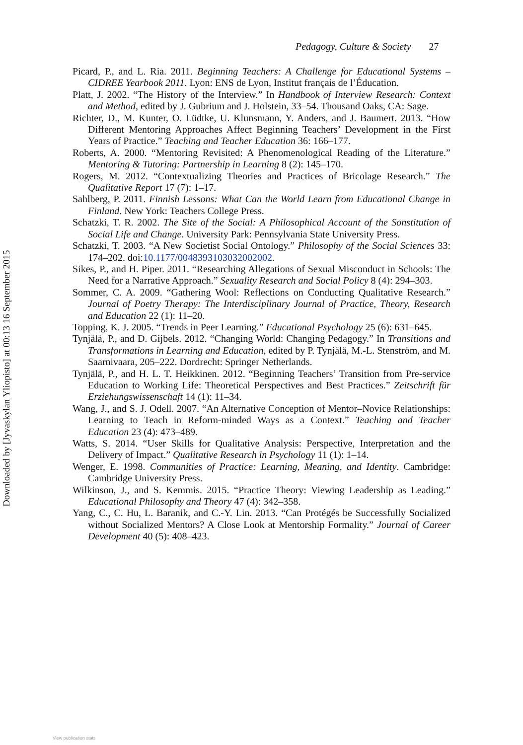Pedagogy, Culture & Society 27
Downloaded by [Jyvaskylan Yliopisto] at 00:13 16 September 2015
Picard, P., and L. Ria. 2011. Beginning Teachers: A Challenge for Educational Systems – CIDREE Yearbook 2011. Lyon: ENS de Lyon, Institut français de l’Éducation.
Platt, J. 2002. “The History of the Interview.” In Handbook of Interview Research: Context and Method, edited by J. Gubrium and J. Holstein, 33–54. Thousand Oaks, CA: Sage.
Richter, D., M. Kunter, O. Lüdtke, U. Klunsmann, Y. Anders, and J. Baumert. 2013. “How Different Mentoring Approaches Affect Beginning Teachers’ Development in the First Years of Practice.” Teaching and Teacher Education 36: 166–177.
Roberts, A. 2000. “Mentoring Revisited: A Phenomenological Reading of the Literature.” Mentoring & Tutoring: Partnership in Learning 8 (2): 145–170.
Rogers, M. 2012. “Contextualizing Theories and Practices of Bricolage Research.” The Qualitative Report 17 (7): 1–17.
Sahlberg, P. 2011. Finnish Lessons: What Can the World Learn from Educational Change in Finland. New York: Teachers College Press.
Schatzki, T. R. 2002. The Site of the Social: A Philosophical Account of the Sonstitution of Social Life and Change. University Park: Pennsylvania State University Press.
Schatzki, T. 2003. “A New Societist Social Ontology.” Philosophy of the Social Sciences 33: 174–202. doi:10.1177/0048393103032002002.
Sikes, P., and H. Piper. 2011. “Researching Allegations of Sexual Misconduct in Schools: The Need for a Narrative Approach.” Sexuality Research and Social Policy 8 (4): 294–303.
Sommer, C. A. 2009. “Gathering Wool: Reflections on Conducting Qualitative Research.” Journal of Poetry Therapy: The Interdisciplinary Journal of Practice, Theory, Research and Education 22 (1): 11–20.
Topping, K. J. 2005. “Trends in Peer Learning.” Educational Psychology 25 (6): 631–645.
Tynjälä, P., and D. Gijbels. 2012. “Changing World: Changing Pedagogy.” In Transitions and Transformations in Learning and Education, edited by P. Tynjälä, M.-L. Stenström, and M. Saarnivaara, 205–222. Dordrecht: Springer Netherlands.
Tynjälä, P., and H. L. T. Heikkinen. 2012. “Beginning Teachers’ Transition from Pre-service Education to Working Life: Theoretical Perspectives and Best Practices.” Zeitschrift für Erziehungswissenschaft 14 (1): 11–34.
Wang, J., and S. J. Odell. 2007. “An Alternative Conception of Mentor–Novice Relationships: Learning to Teach in Reform-minded Ways as a Context.” Teaching and Teacher Education 23 (4): 473–489.
Watts, S. 2014. “User Skills for Qualitative Analysis: Perspective, Interpretation and the Delivery of Impact.” Qualitative Research in Psychology 11 (1): 1–14.
Wenger, E. 1998. Communities of Practice: Learning, Meaning, and Identity. Cambridge: Cambridge University Press.
Wilkinson, J., and S. Kemmis. 2015. “Practice Theory: Viewing Leadership as Leading.” Educational Philosophy and Theory 47 (4): 342–358.
Yang, C., C. Hu, L. Baranik, and C.-Y. Lin. 2013. “Can Protégés be Successfully Socialized without Socialized Mentors? A Close Look at Mentorship Formality.” Journal of Career Development 40 (5): 408–423.
View publication stats